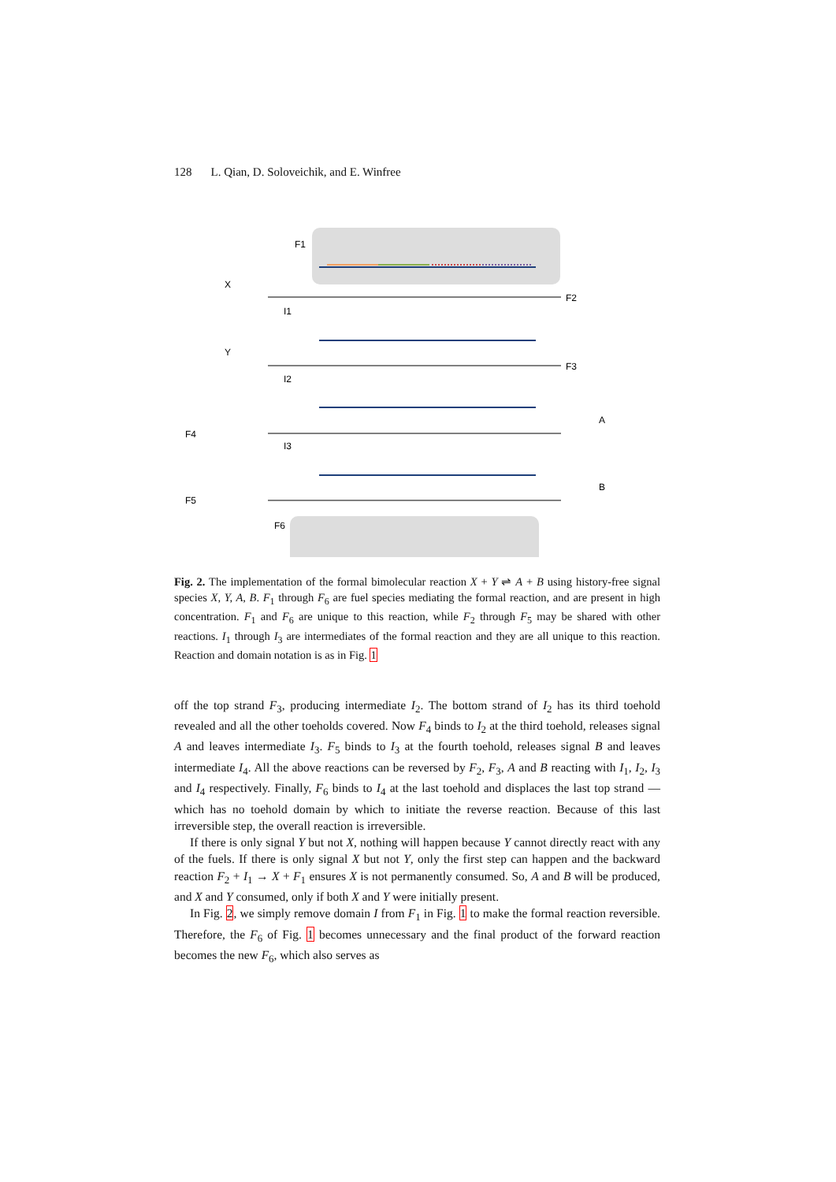128 L. Qian, D. Soloveichik, and E. Winfree
F1
X
F2
I1
Y
F3
I2
F4
A
I3
F5
B
F6
Fig. 2. The implementation of the formal bimolecular reaction X + Y ⇌ A + B using history-free signal species X, Y, A, B. F<sub>1</sub> through F<sub>6</sub> are fuel species mediating the formal reaction, and are present in high concentration. F<sub>1</sub> and F<sub>6</sub> are unique to this reaction, while F<sub>2</sub> through F<sub>5</sub> may be shared with other reactions. I<sub>1</sub> through I<sub>3</sub> are intermediates of the formal reaction and they are all unique to this reaction. Reaction and domain notation is as in Fig. 1
off the top strand F<sub>3</sub>, producing intermediate I<sub>2</sub>. The bottom strand of I<sub>2</sub> has its third toehold revealed and all the other toeholds covered. Now F<sub>4</sub> binds to I<sub>2</sub> at the third toehold, releases signal A and leaves intermediate I<sub>3</sub>. F<sub>5</sub> binds to I<sub>3</sub> at the fourth toehold, releases signal B and leaves intermediate I<sub>4</sub>. All the above reactions can be reversed by F<sub>2</sub>, F<sub>3</sub>, A and B reacting with I<sub>1</sub>, I<sub>2</sub>, I<sub>3</sub> and I<sub>4</sub> respectively. Finally, F<sub>6</sub> binds to I<sub>4</sub> at the last toehold and displaces the last top strand — which has no toehold domain by which to initiate the reverse reaction. Because of this last irreversible step, the overall reaction is irreversible.
If there is only signal Y but not X, nothing will happen because Y cannot directly react with any of the fuels. If there is only signal X but not Y, only the first step can happen and the backward reaction F<sub>2</sub> + I<sub>1</sub> → X + F<sub>1</sub> ensures X is not permanently consumed. So, A and B will be produced, and X and Y consumed, only if both X and Y were initially present.
In Fig. 2, we simply remove domain I from F<sub>1</sub> in Fig. 1 to make the formal reaction reversible. Therefore, the F<sub>6</sub> of Fig. 1 becomes unnecessary and the final product of the forward reaction becomes the new F<sub>6</sub>, which also serves as